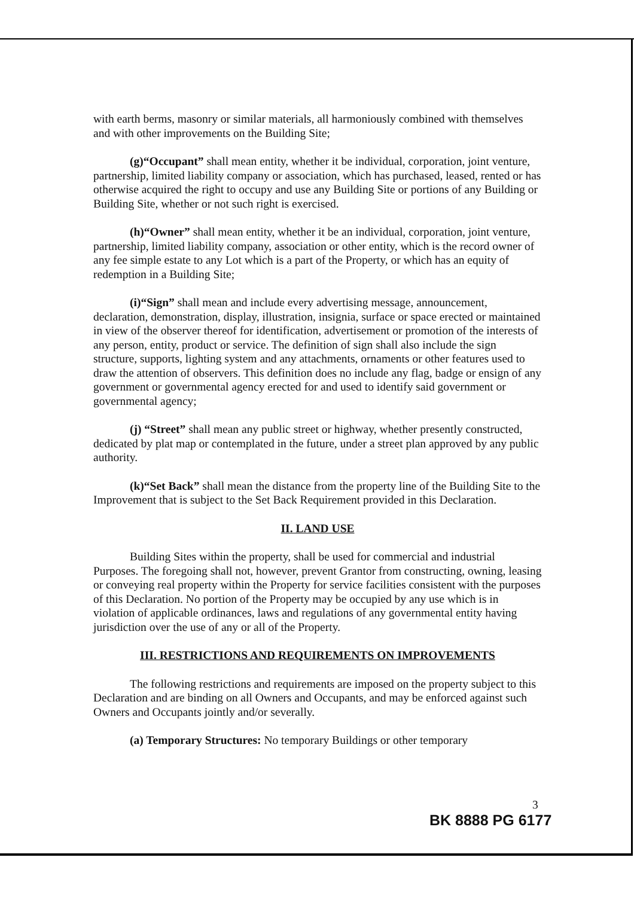with earth berms, masonry or similar materials, all harmoniously combined with themselves and with other improvements on the Building Site;
(g)“Occupant” shall mean entity, whether it be individual, corporation, joint venture, partnership, limited liability company or association, which has purchased, leased, rented or has otherwise acquired the right to occupy and use any Building Site or portions of any Building or Building Site, whether or not such right is exercised.
(h)“Owner” shall mean entity, whether it be an individual, corporation, joint venture, partnership, limited liability company, association or other entity, which is the record owner of any fee simple estate to any Lot which is a part of the Property, or which has an equity of redemption in a Building Site;
(i)“Sign” shall mean and include every advertising message, announcement, declaration, demonstration, display, illustration, insignia, surface or space erected or maintained in view of the observer thereof for identification, advertisement or promotion of the interests of any person, entity, product or service. The definition of sign shall also include the sign structure, supports, lighting system and any attachments, ornaments or other features used to draw the attention of observers. This definition does no include any flag, badge or ensign of any government or governmental agency erected for and used to identify said government or governmental agency;
(j) “Street” shall mean any public street or highway, whether presently constructed, dedicated by plat map or contemplated in the future, under a street plan approved by any public authority.
(k)“Set Back” shall mean the distance from the property line of the Building Site to the Improvement that is subject to the Set Back Requirement provided in this Declaration.
II. LAND USE
Building Sites within the property, shall be used for commercial and industrial Purposes. The foregoing shall not, however, prevent Grantor from constructing, owning, leasing or conveying real property within the Property for service facilities consistent with the purposes of this Declaration. No portion of the Property may be occupied by any use which is in violation of applicable ordinances, laws and regulations of any governmental entity having jurisdiction over the use of any or all of the Property.
III. RESTRICTIONS AND REQUIREMENTS ON IMPROVEMENTS
The following restrictions and requirements are imposed on the property subject to this Declaration and are binding on all Owners and Occupants, and may be enforced against such Owners and Occupants jointly and/or severally.
(a) Temporary Structures: No temporary Buildings or other temporary
3
BK 8888 PG 6177